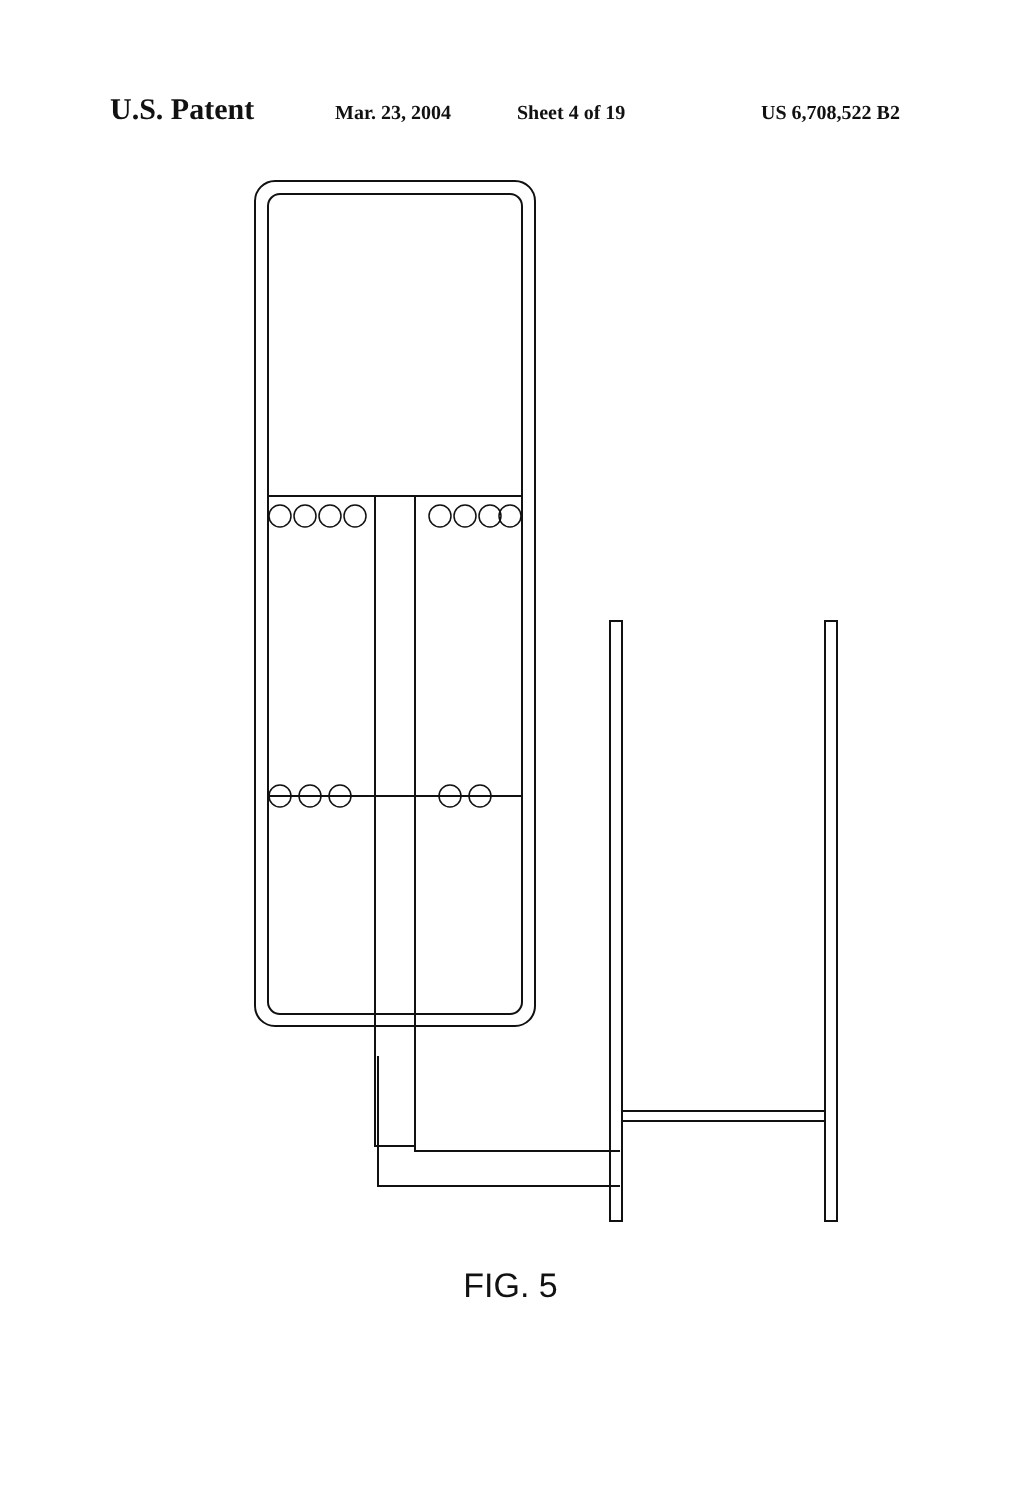U.S. Patent Mar. 23, 2004 Sheet 4 of 19 US 6,708,522 B2
FIG. 5
201 203 RD 206a 261 F B R 221a 207 202a 202 260 206 221b 205a 204 C 211a 205 205b 201a 217b 206b S 219 218a